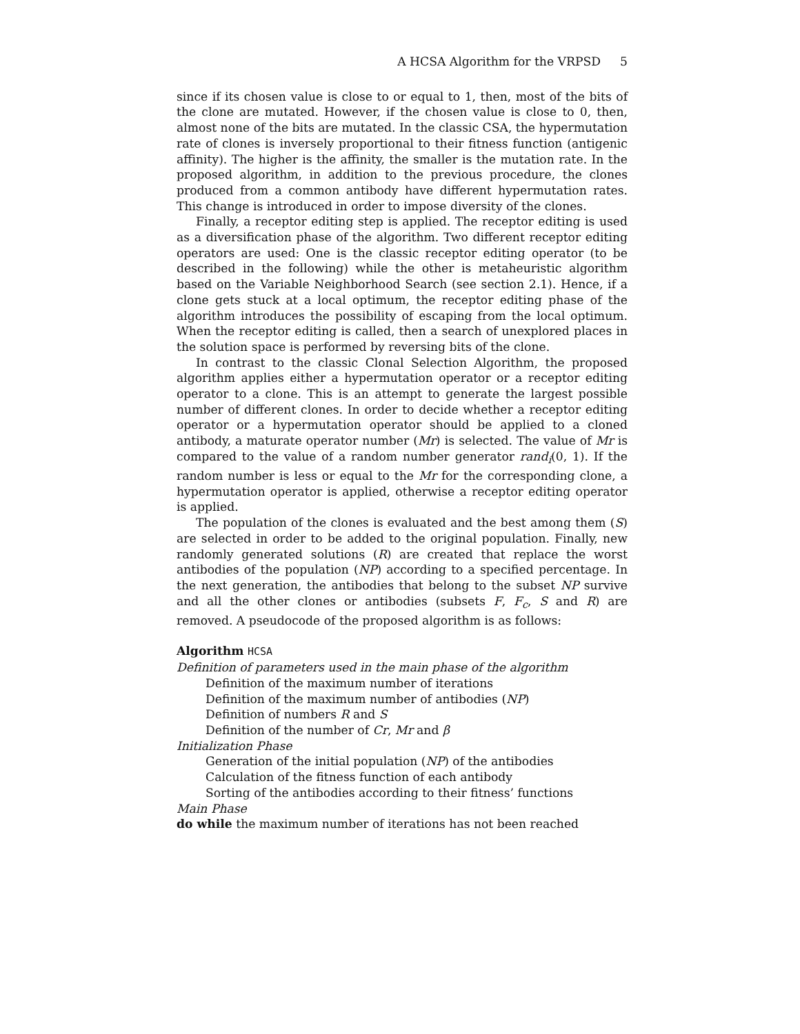A HCSA Algorithm for the VRPSD 5
since if its chosen value is close to or equal to 1, then, most of the bits of the clone are mutated. However, if the chosen value is close to 0, then, almost none of the bits are mutated. In the classic CSA, the hypermutation rate of clones is inversely proportional to their fitness function (antigenic affinity). The higher is the affinity, the smaller is the mutation rate. In the proposed algorithm, in addition to the previous procedure, the clones produced from a common antibody have different hypermutation rates. This change is introduced in order to impose diversity of the clones.
Finally, a receptor editing step is applied. The receptor editing is used as a diversification phase of the algorithm. Two different receptor editing operators are used: One is the classic receptor editing operator (to be described in the following) while the other is metaheuristic algorithm based on the Variable Neighborhood Search (see section 2.1). Hence, if a clone gets stuck at a local optimum, the receptor editing phase of the algorithm introduces the possibility of escaping from the local optimum. When the receptor editing is called, then a search of unexplored places in the solution space is performed by reversing bits of the clone.
In contrast to the classic Clonal Selection Algorithm, the proposed algorithm applies either a hypermutation operator or a receptor editing operator to a clone. This is an attempt to generate the largest possible number of different clones. In order to decide whether a receptor editing operator or a hypermutation operator should be applied to a cloned antibody, a maturate operator number (Mr) is selected. The value of Mr is compared to the value of a random number generator rand<sub>i</sub>(0, 1). If the random number is less or equal to the Mr for the corresponding clone, a hypermutation operator is applied, otherwise a receptor editing operator is applied.
The population of the clones is evaluated and the best among them (S) are selected in order to be added to the original population. Finally, new randomly generated solutions (R) are created that replace the worst antibodies of the population (NP) according to a specified percentage. In the next generation, the antibodies that belong to the subset NP survive and all the other clones or antibodies (subsets F, F<sub>c</sub>, S and R) are removed. A pseudocode of the proposed algorithm is as follows:
Algorithm HCSA
Definition of parameters used in the main phase of the algorithm
Definition of the maximum number of iterations
Definition of the maximum number of antibodies (NP)
Definition of numbers R and S
Definition of the number of Cr, Mr and β
Initialization Phase
Generation of the initial population (NP) of the antibodies
Calculation of the fitness function of each antibody
Sorting of the antibodies according to their fitness’ functions
Main Phase
do while the maximum number of iterations has not been reached